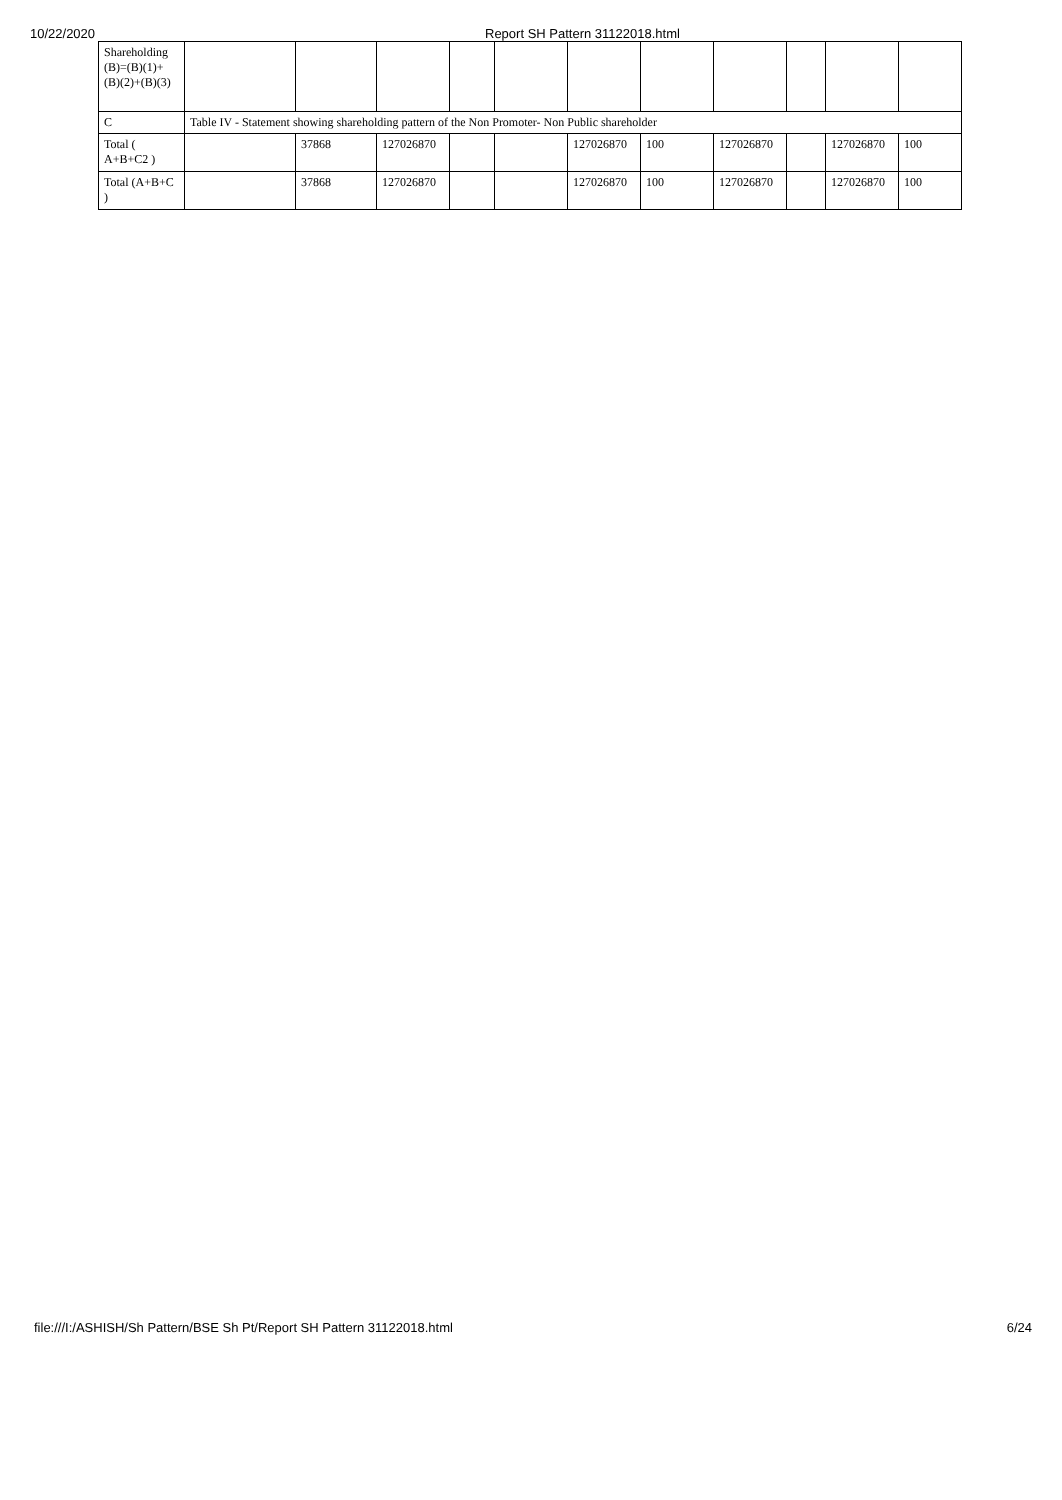10/22/2020 Report SH Pattern 31122018.html
| Shareholding (B)=(B)(1)+(B)(2)+(B)(3) | | | | | | | | | | | |
| C | Table IV - Statement showing shareholding pattern of the Non Promoter- Non Public shareholder | | | | | | | | | | |
| Total ( A+B+C2 ) | | 37868 | 127026870 | | | 127026870 | 100 | 127026870 | | 127026870 | 100 |
| Total (A+B+C ) | | 37868 | 127026870 | | | 127026870 | 100 | 127026870 | | 127026870 | 100 |
file:///I:/ASHISH/Sh Pattern/BSE Sh Pt/Report SH Pattern 31122018.html 6/24